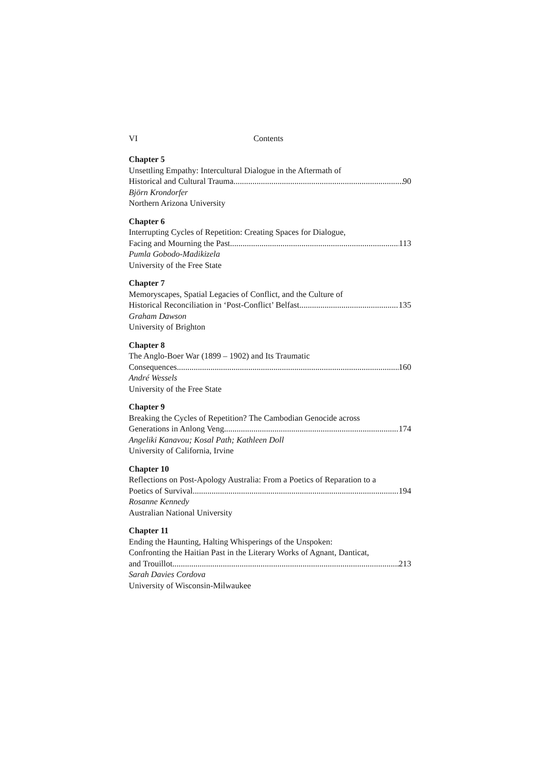VI Contents
Chapter 5
Unsettling Empathy: Intercultural Dialogue in the Aftermath of
Historical and Cultural Trauma 90
Björn Krondorfer
Northern Arizona University
Chapter 6
Interrupting Cycles of Repetition: Creating Spaces for Dialogue,
Facing and Mourning the Past 113
Pumla Gobodo-Madikizela
University of the Free State
Chapter 7
Memoryscapes, Spatial Legacies of Conflict, and the Culture of
Historical Reconciliation in ‘Post-Conflict’ Belfast 135
Graham Dawson
University of Brighton
Chapter 8
The Anglo-Boer War (1899 – 1902) and Its Traumatic
Consequences 160
André Wessels
University of the Free State
Chapter 9
Breaking the Cycles of Repetition? The Cambodian Genocide across
Generations in Anlong Veng 174
Angeliki Kanavou; Kosal Path; Kathleen Doll
University of California, Irvine
Chapter 10
Reflections on Post-Apology Australia: From a Poetics of Reparation to a
Poetics of Survival 194
Rosanne Kennedy
Australian National University
Chapter 11
Ending the Haunting, Halting Whisperings of the Unspoken:
Confronting the Haitian Past in the Literary Works of Agnant, Danticat,
and Trouillot 213
Sarah Davies Cordova
University of Wisconsin-Milwaukee